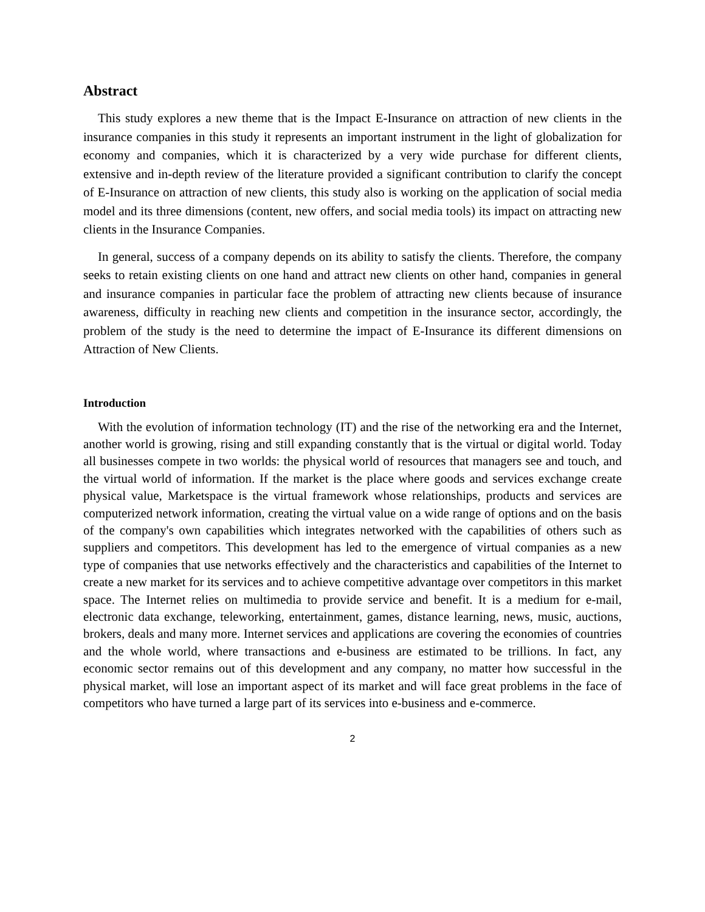Abstract
This study explores a new theme that is the Impact E-Insurance on attraction of new clients in the insurance companies in this study it represents an important instrument in the light of globalization for economy and companies, which it is characterized by a very wide purchase for different clients, extensive and in-depth review of the literature provided a significant contribution to clarify the concept of E-Insurance on attraction of new clients, this study also is working on the application of social media model and its three dimensions (content, new offers, and social media tools) its impact on attracting new clients in the Insurance Companies.
In general, success of a company depends on its ability to satisfy the clients. Therefore, the company seeks to retain existing clients on one hand and attract new clients on other hand, companies in general and insurance companies in particular face the problem of attracting new clients because of insurance awareness, difficulty in reaching new clients and competition in the insurance sector, accordingly, the problem of the study is the need to determine the impact of E-Insurance its different dimensions on Attraction of New Clients.
Introduction
With the evolution of information technology (IT) and the rise of the networking era and the Internet, another world is growing, rising and still expanding constantly that is the virtual or digital world. Today all businesses compete in two worlds: the physical world of resources that managers see and touch, and the virtual world of information. If the market is the place where goods and services exchange create physical value, Marketspace is the virtual framework whose relationships, products and services are computerized network information, creating the virtual value on a wide range of options and on the basis of the company's own capabilities which integrates networked with the capabilities of others such as suppliers and competitors. This development has led to the emergence of virtual companies as a new type of companies that use networks effectively and the characteristics and capabilities of the Internet to create a new market for its services and to achieve competitive advantage over competitors in this market space. The Internet relies on multimedia to provide service and benefit. It is a medium for e-mail, electronic data exchange, teleworking, entertainment, games, distance learning, news, music, auctions, brokers, deals and many more. Internet services and applications are covering the economies of countries and the whole world, where transactions and e-business are estimated to be trillions. In fact, any economic sector remains out of this development and any company, no matter how successful in the physical market, will lose an important aspect of its market and will face great problems in the face of competitors who have turned a large part of its services into e-business and e-commerce.
2